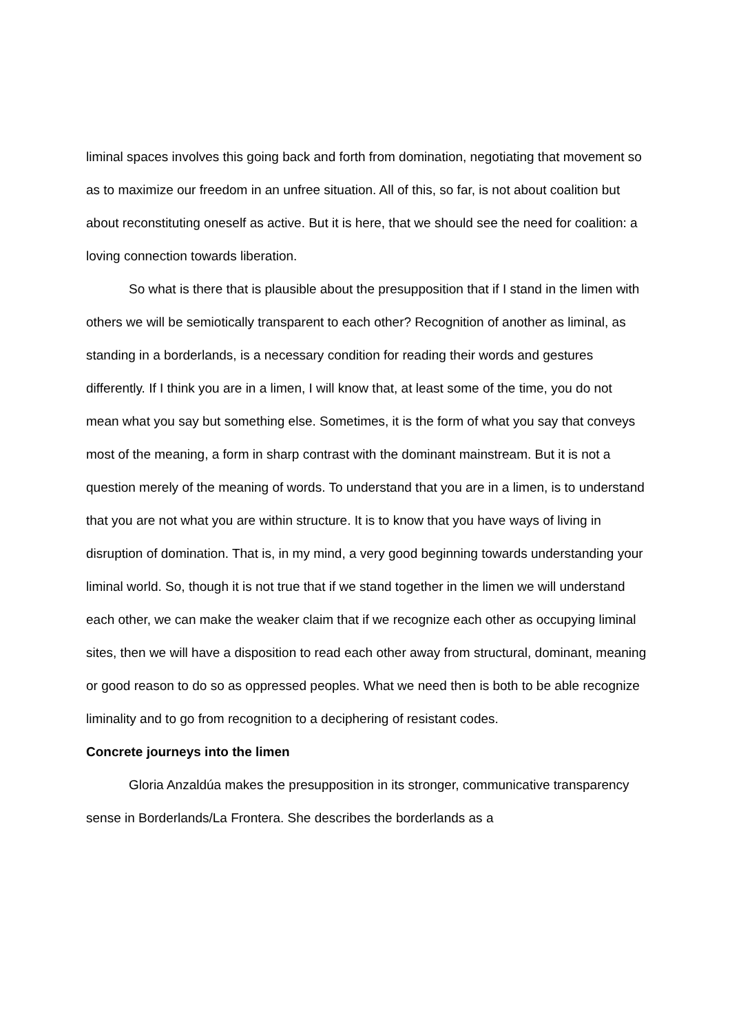liminal spaces involves this going back and forth from domination, negotiating that movement so as to maximize our freedom in an unfree situation. All of this, so far, is not about coalition but about reconstituting oneself as active. But it is here, that we should see the need for coalition: a loving connection towards liberation.
So what is there that is plausible about the presupposition that if I stand in the limen with others we will be semiotically transparent to each other? Recognition of another as liminal, as standing in a borderlands, is a necessary condition for reading their words and gestures differently. If I think you are in a limen, I will know that, at least some of the time, you do not mean what you say but something else. Sometimes, it is the form of what you say that conveys most of the meaning, a form in sharp contrast with the dominant mainstream. But it is not a question merely of the meaning of words. To understand that you are in a limen, is to understand that you are not what you are within structure. It is to know that you have ways of living in disruption of domination. That is, in my mind, a very good beginning towards understanding your liminal world. So, though it is not true that if we stand together in the limen we will understand each other, we can make the weaker claim that if we recognize each other as occupying liminal sites, then we will have a disposition to read each other away from structural, dominant, meaning or good reason to do so as oppressed peoples. What we need then is both to be able recognize liminality and to go from recognition to a deciphering of resistant codes.
Concrete journeys into the limen
Gloria Anzaldúa makes the presupposition in its stronger, communicative transparency sense in Borderlands/La Frontera. She describes the borderlands as a